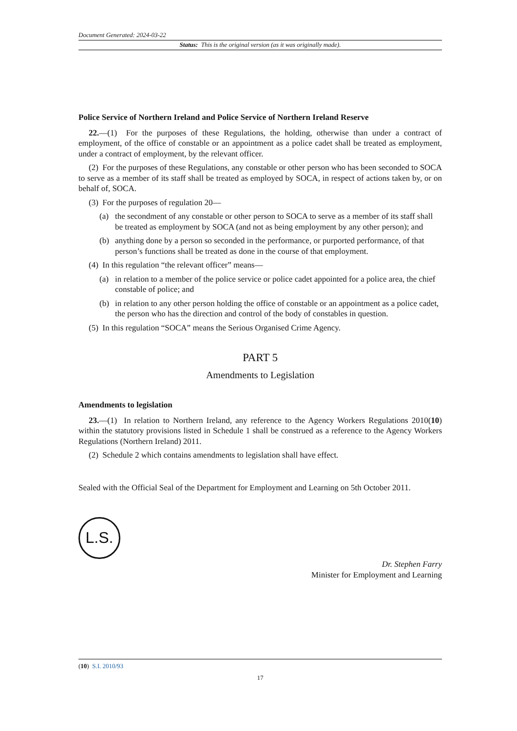Document Generated: 2024-03-22
Status: This is the original version (as it was originally made).
Police Service of Northern Ireland and Police Service of Northern Ireland Reserve
22.—(1) For the purposes of these Regulations, the holding, otherwise than under a contract of employment, of the office of constable or an appointment as a police cadet shall be treated as employment, under a contract of employment, by the relevant officer.
(2) For the purposes of these Regulations, any constable or other person who has been seconded to SOCA to serve as a member of its staff shall be treated as employed by SOCA, in respect of actions taken by, or on behalf of, SOCA.
(3) For the purposes of regulation 20—
(a) the secondment of any constable or other person to SOCA to serve as a member of its staff shall be treated as employment by SOCA (and not as being employment by any other person); and
(b) anything done by a person so seconded in the performance, or purported performance, of that person’s functions shall be treated as done in the course of that employment.
(4) In this regulation “the relevant officer” means—
(a) in relation to a member of the police service or police cadet appointed for a police area, the chief constable of police; and
(b) in relation to any other person holding the office of constable or an appointment as a police cadet, the person who has the direction and control of the body of constables in question.
(5) In this regulation “SOCA” means the Serious Organised Crime Agency.
PART 5
Amendments to Legislation
Amendments to legislation
23.—(1) In relation to Northern Ireland, any reference to the Agency Workers Regulations 2010(10) within the statutory provisions listed in Schedule 1 shall be construed as a reference to the Agency Workers Regulations (Northern Ireland) 2011.
(2) Schedule 2 which contains amendments to legislation shall have effect.
Sealed with the Official Seal of the Department for Employment and Learning on 5th October 2011.
L.S.
Dr. Stephen Farry
Minister for Employment and Learning
(10) S.I. 2010/93
17